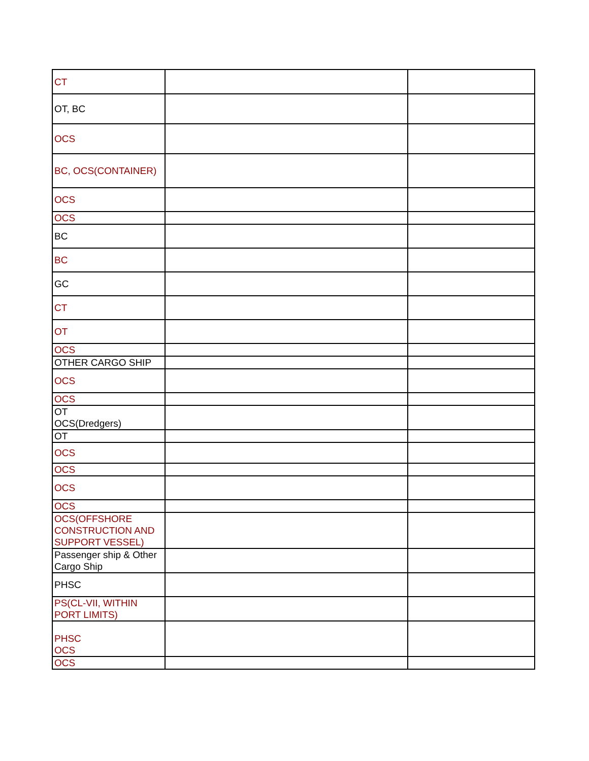| CT | | |
| OT, BC | | |
| OCS | | |
| BC, OCS(CONTAINER) | | |
| OCS | | |
| OCS | | |
| BC | | |
| BC | | |
| GC | | |
| CT | | |
| OT | | |
| OCS | | |
| OTHER CARGO SHIP | | |
| OCS | | |
| OCS | | |
| OT OCS(Dredgers) | | |
| OT | | |
| OCS | | |
| OCS | | |
| OCS | | |
| OCS | | |
| OCS(OFFSHORE CONSTRUCTION AND SUPPORT VESSEL) | | |
| Passenger ship & Other Cargo Ship | | |
| PHSC | | |
| PS(CL-VII, WITHIN PORT LIMITS) | | |
| PHSC OCS | | |
| OCS | | |